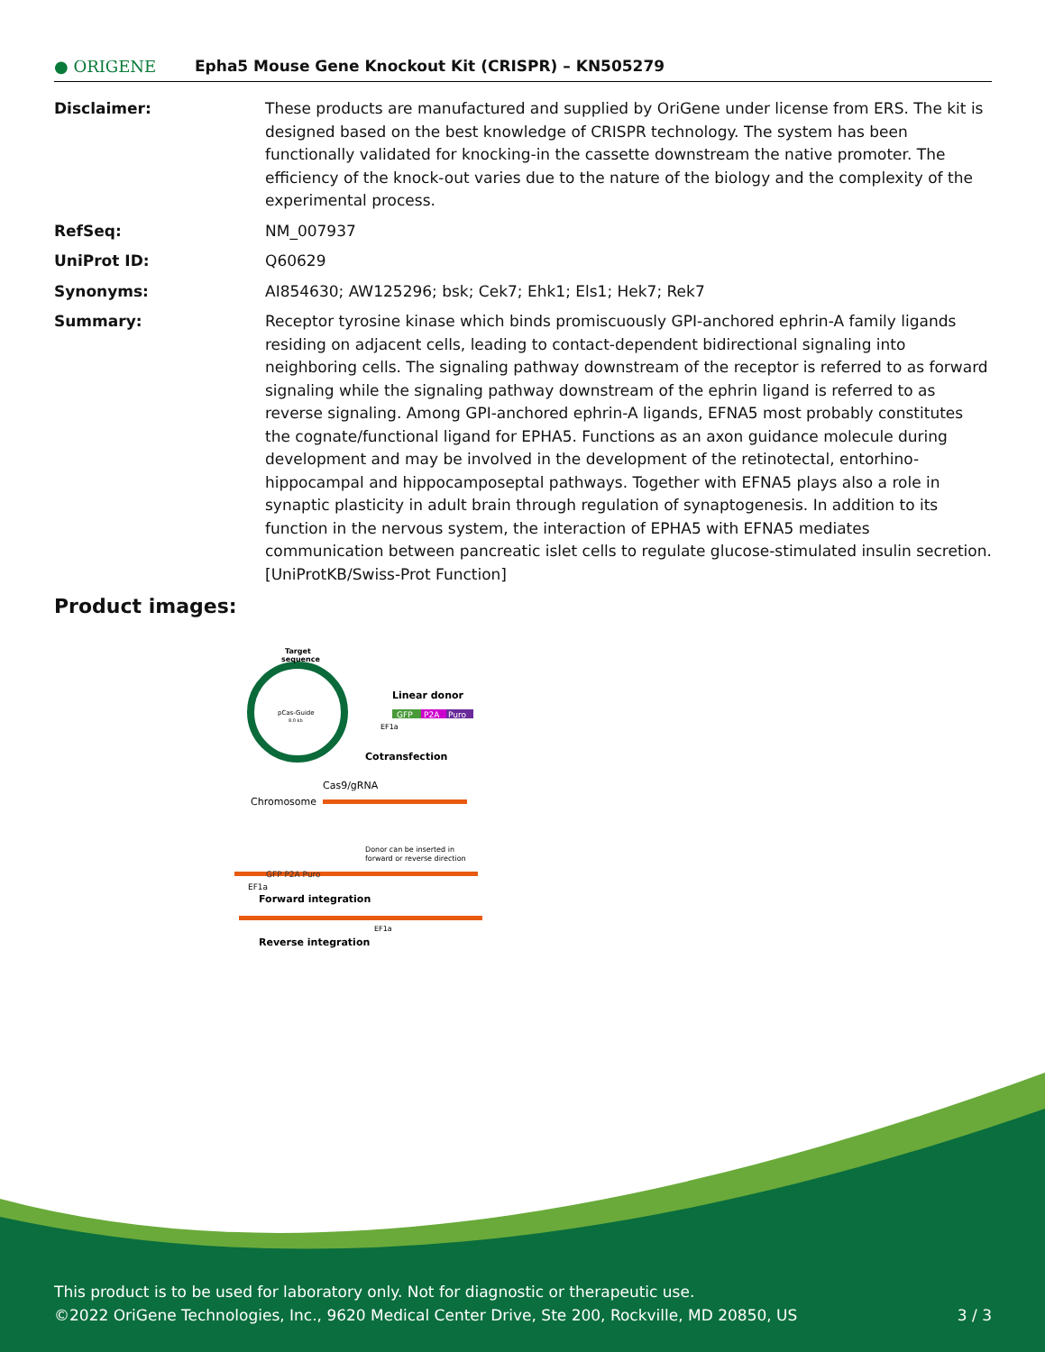● ORIGENE
Epha5 Mouse Gene Knockout Kit (CRISPR) – KN505279
| Disclaimer: | These products are manufactured and supplied by OriGene under license from ERS. The kit is designed based on the best knowledge of CRISPR technology. The system has been functionally validated for knocking-in the cassette downstream the native promoter. The efficiency of the knock-out varies due to the nature of the biology and the complexity of the experimental process. |
| RefSeq: | NM_007937 |
| UniProt ID: | Q60629 |
| Synonyms: | AI854630; AW125296; bsk; Cek7; Ehk1; Els1; Hek7; Rek7 |
| Summary: | Receptor tyrosine kinase which binds promiscuously GPI-anchored ephrin-A family ligands residing on adjacent cells, leading to contact-dependent bidirectional signaling into neighboring cells. The signaling pathway downstream of the receptor is referred to as forward signaling while the signaling pathway downstream of the ephrin ligand is referred to as reverse signaling. Among GPI-anchored ephrin-A ligands, EFNA5 most probably constitutes the cognate/functional ligand for EPHA5. Functions as an axon guidance molecule during development and may be involved in the development of the retinotectal, entorhino-hippocampal and hippocamposeptal pathways. Together with EFNA5 plays also a role in synaptic plasticity in adult brain through regulation of synaptogenesis. In addition to its function in the nervous system, the interaction of EPHA5 with EFNA5 mediates communication between pancreatic islet cells to regulate glucose-stimulated insulin secretion. [UniProtKB/Swiss-Prot Function] |
Product images:
Target
sequence
pCas-Guide
8.0 kb
Linear donor
GFP
P2A
Puro
EF1a
Cotransfection
Cas9/gRNA
Chromosome
Donor can be inserted in
forward or reverse direction
GFP P2A Puro
EF1a
Forward integration
EF1a
Reverse integration
This product is to be used for laboratory only. Not for diagnostic or therapeutic use.
©2022 OriGene Technologies, Inc., 9620 Medical Center Drive, Ste 200, Rockville, MD 20850, US 3 / 3